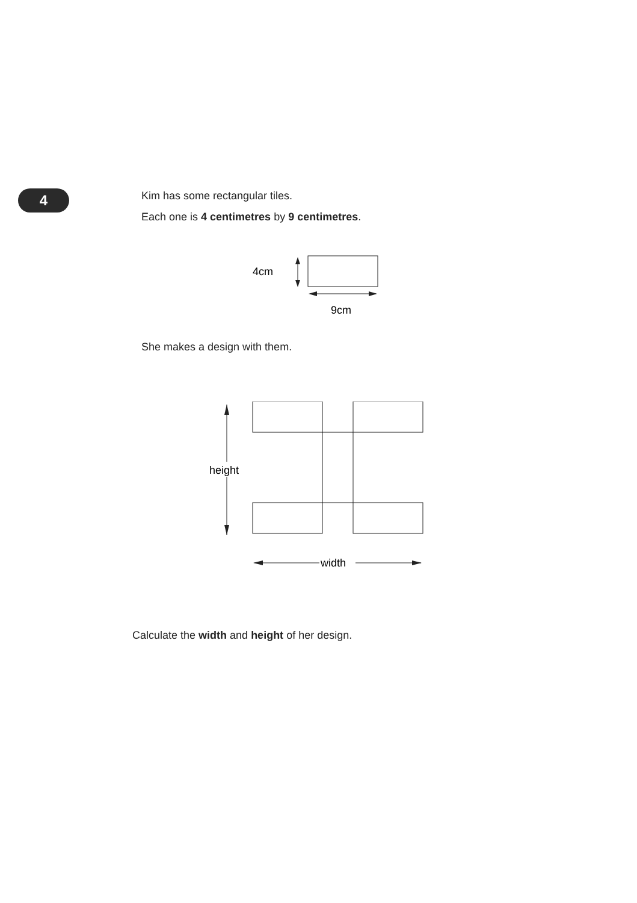4
Kim has some rectangular tiles.
Each one is 4 centimetres by 9 centimetres.
4cm
9cm
She makes a design with them.
height
width
Calculate the width and height of her design.